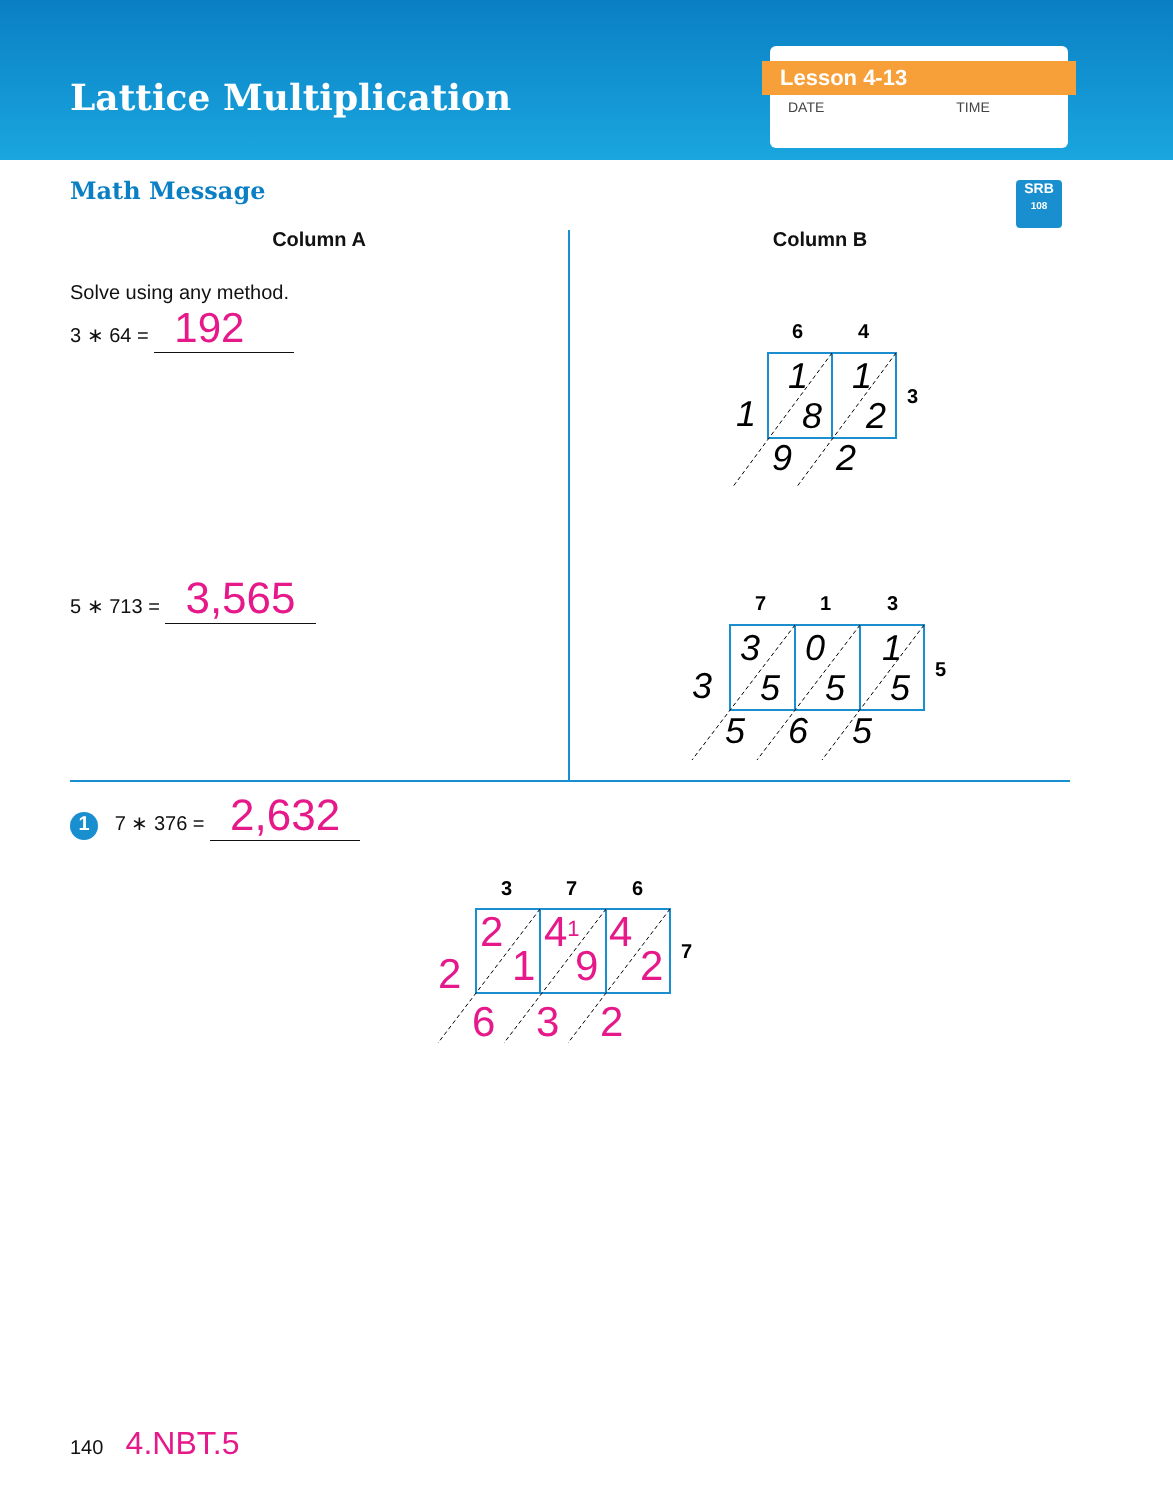Lattice Multiplication
Lesson 4-13
DATE TIME
Math Message
SRB
108
Column A
Solve using any method.
3 ∗ 64 = 192
5 ∗ 713 = 3,565
Column B
6
4
3
1
1
8
2
1
9
2
7
1
3
5
3
0
1
5
5
5
3
5
6
5
1 7 ∗ 376 = 2,632
3
7
6
7
2
41
4
1
9
2
2
6
3
2
140 4.NBT.5